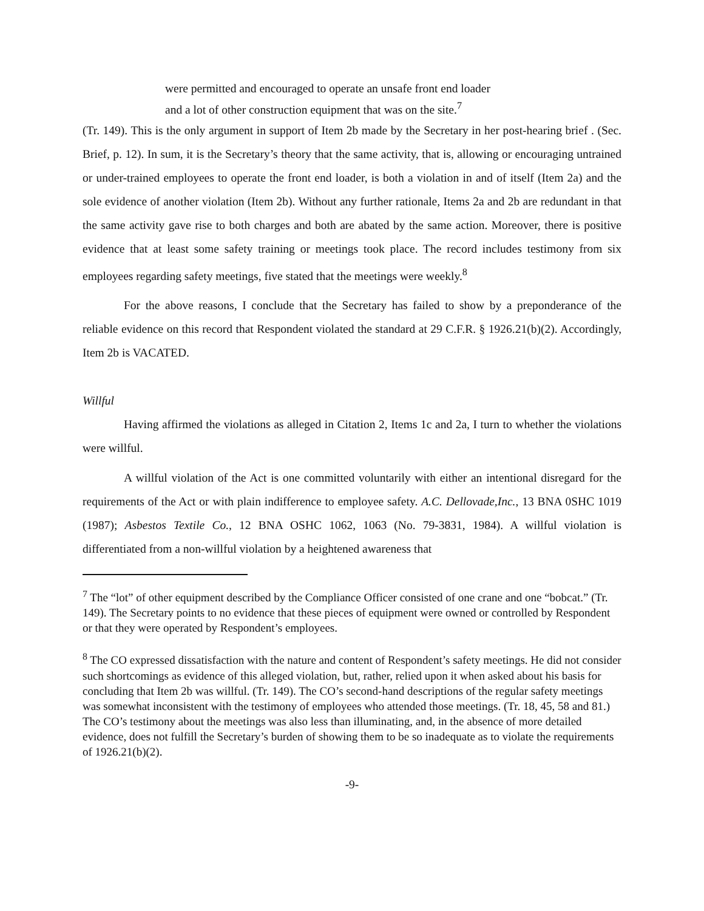were permitted and encouraged to operate an unsafe front end loader
and a lot of other construction equipment that was on the site.<sup>7</sup>
(Tr. 149). This is the only argument in support of Item 2b made by the Secretary in her post-hearing brief . (Sec. Brief, p. 12). In sum, it is the Secretary’s theory that the same activity, that is, allowing or encouraging untrained or under-trained employees to operate the front end loader, is both a violation in and of itself (Item 2a) and the sole evidence of another violation (Item 2b). Without any further rationale, Items 2a and 2b are redundant in that the same activity gave rise to both charges and both are abated by the same action. Moreover, there is positive evidence that at least some safety training or meetings took place. The record includes testimony from six employees regarding safety meetings, five stated that the meetings were weekly.<sup>8</sup>
For the above reasons, I conclude that the Secretary has failed to show by a preponderance of the reliable evidence on this record that Respondent violated the standard at 29 C.F.R. § 1926.21(b)(2). Accordingly, Item 2b is VACATED.
Willful
Having affirmed the violations as alleged in Citation 2, Items 1c and 2a, I turn to whether the violations were willful.
A willful violation of the Act is one committed voluntarily with either an intentional disregard for the requirements of the Act or with plain indifference to employee safety. A.C. Dellovade,Inc., 13 BNA 0SHC 1019 (1987); Asbestos Textile Co., 12 BNA OSHC 1062, 1063 (No. 79-3831, 1984). A willful violation is differentiated from a non-willful violation by a heightened awareness that
<sup>7</sup> The “lot” of other equipment described by the Compliance Officer consisted of one crane and one “bobcat.” (Tr. 149). The Secretary points to no evidence that these pieces of equipment were owned or controlled by Respondent or that they were operated by Respondent’s employees.
<sup>8</sup> The CO expressed dissatisfaction with the nature and content of Respondent’s safety meetings. He did not consider such shortcomings as evidence of this alleged violation, but, rather, relied upon it when asked about his basis for concluding that Item 2b was willful. (Tr. 149). The CO’s second-hand descriptions of the regular safety meetings was somewhat inconsistent with the testimony of employees who attended those meetings. (Tr. 18, 45, 58 and 81.) The CO’s testimony about the meetings was also less than illuminating, and, in the absence of more detailed evidence, does not fulfill the Secretary’s burden of showing them to be so inadequate as to violate the requirements of 1926.21(b)(2).
-9-